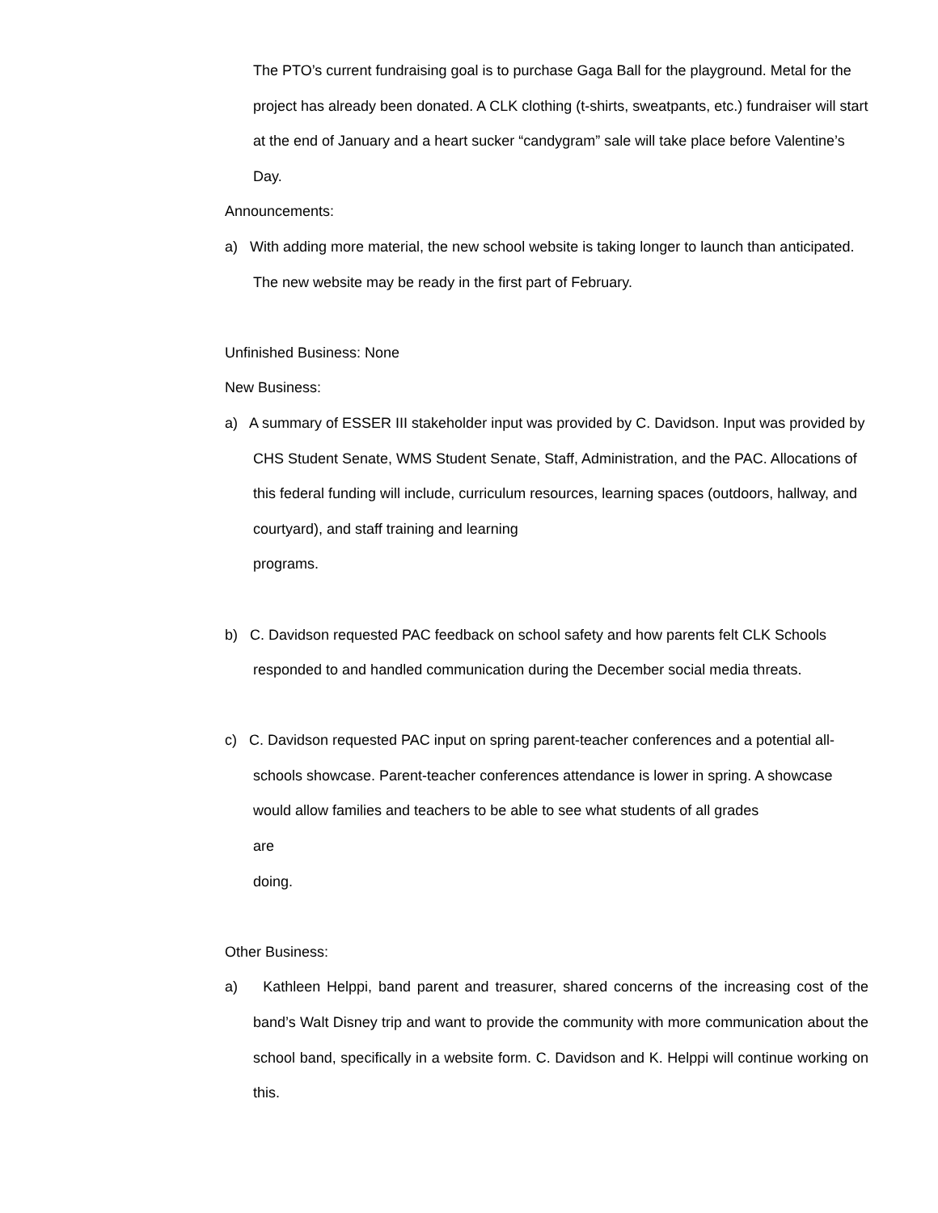The PTO’s current fundraising goal is to purchase Gaga Ball for the playground. Metal for the project has already been donated. A CLK clothing (t-shirts, sweatpants, etc.) fundraiser will start at the end of January and a heart sucker “candygram” sale will take place before Valentine’s Day.
Announcements:
a) With adding more material, the new school website is taking longer to launch than anticipated. The new website may be ready in the first part of February.
Unfinished Business: None
New Business:
a) A summary of ESSER III stakeholder input was provided by C. Davidson. Input was provided by CHS Student Senate, WMS Student Senate, Staff, Administration, and the PAC. Allocations of this federal funding will include, curriculum resources, learning spaces (outdoors, hallway, and courtyard), and staff training and learning
programs.
b) C. Davidson requested PAC feedback on school safety and how parents felt CLK Schools responded to and handled communication during the December social media threats.
c) C. Davidson requested PAC input on spring parent-teacher conferences and a potential all-schools showcase. Parent-teacher conferences attendance is lower in spring. A showcase would allow families and teachers to be able to see what students of all grades
are
doing.
Other Business:
a) Kathleen Helppi, band parent and treasurer, shared concerns of the increasing cost of the band’s Walt Disney trip and want to provide the community with more communication about the school band, specifically in a website form. C. Davidson and K. Helppi will continue working on this.